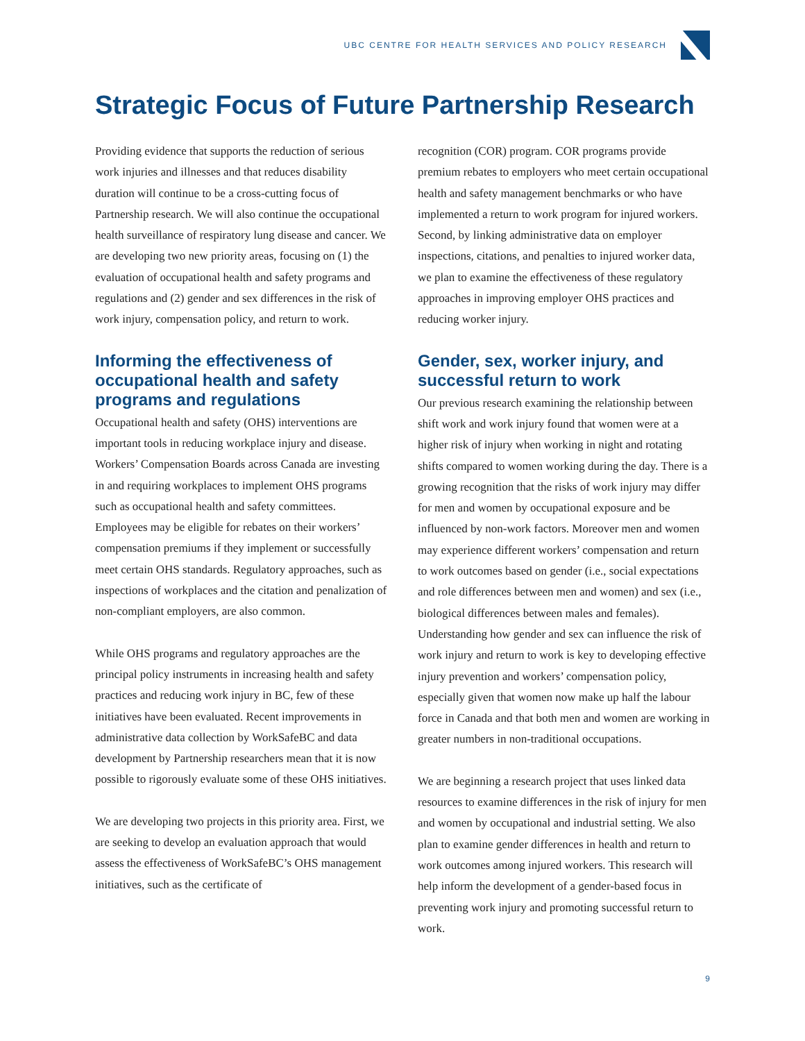UBC CENTRE FOR HEALTH SERVICES AND POLICY RESEARCH
Strategic Focus of Future Partnership Research
Providing evidence that supports the reduction of serious work injuries and illnesses and that reduces disability duration will continue to be a cross-cutting focus of Partnership research. We will also continue the occupational health surveillance of respiratory lung disease and cancer. We are developing two new priority areas, focusing on (1) the evaluation of occupational health and safety programs and regulations and (2) gender and sex differences in the risk of work injury, compensation policy, and return to work.
Informing the effectiveness of occupational health and safety programs and regulations
Occupational health and safety (OHS) interventions are important tools in reducing workplace injury and disease. Workers’ Compensation Boards across Canada are investing in and requiring workplaces to implement OHS programs such as occupational health and safety committees. Employees may be eligible for rebates on their workers’ compensation premiums if they implement or successfully meet certain OHS standards. Regulatory approaches, such as inspections of workplaces and the citation and penalization of non-compliant employers, are also common.
While OHS programs and regulatory approaches are the principal policy instruments in increasing health and safety practices and reducing work injury in BC, few of these initiatives have been evaluated. Recent improvements in administrative data collection by WorkSafeBC and data development by Partnership researchers mean that it is now possible to rigorously evaluate some of these OHS initiatives.
We are developing two projects in this priority area. First, we are seeking to develop an evaluation approach that would assess the effectiveness of WorkSafeBC’s OHS management initiatives, such as the certificate of
recognition (COR) program. COR programs provide premium rebates to employers who meet certain occupational health and safety management benchmarks or who have implemented a return to work program for injured workers. Second, by linking administrative data on employer inspections, citations, and penalties to injured worker data, we plan to examine the effectiveness of these regulatory approaches in improving employer OHS practices and reducing worker injury.
Gender, sex, worker injury, and successful return to work
Our previous research examining the relationship between shift work and work injury found that women were at a higher risk of injury when working in night and rotating shifts compared to women working during the day. There is a growing recognition that the risks of work injury may differ for men and women by occupational exposure and be influenced by non-work factors. Moreover men and women may experience different workers’ compensation and return to work outcomes based on gender (i.e., social expectations and role differences between men and women) and sex (i.e., biological differences between males and females). Understanding how gender and sex can influence the risk of work injury and return to work is key to developing effective injury prevention and workers’ compensation policy, especially given that women now make up half the labour force in Canada and that both men and women are working in greater numbers in non-traditional occupations.
We are beginning a research project that uses linked data resources to examine differences in the risk of injury for men and women by occupational and industrial setting. We also plan to examine gender differences in health and return to work outcomes among injured workers. This research will help inform the development of a gender-based focus in preventing work injury and promoting successful return to work.
9